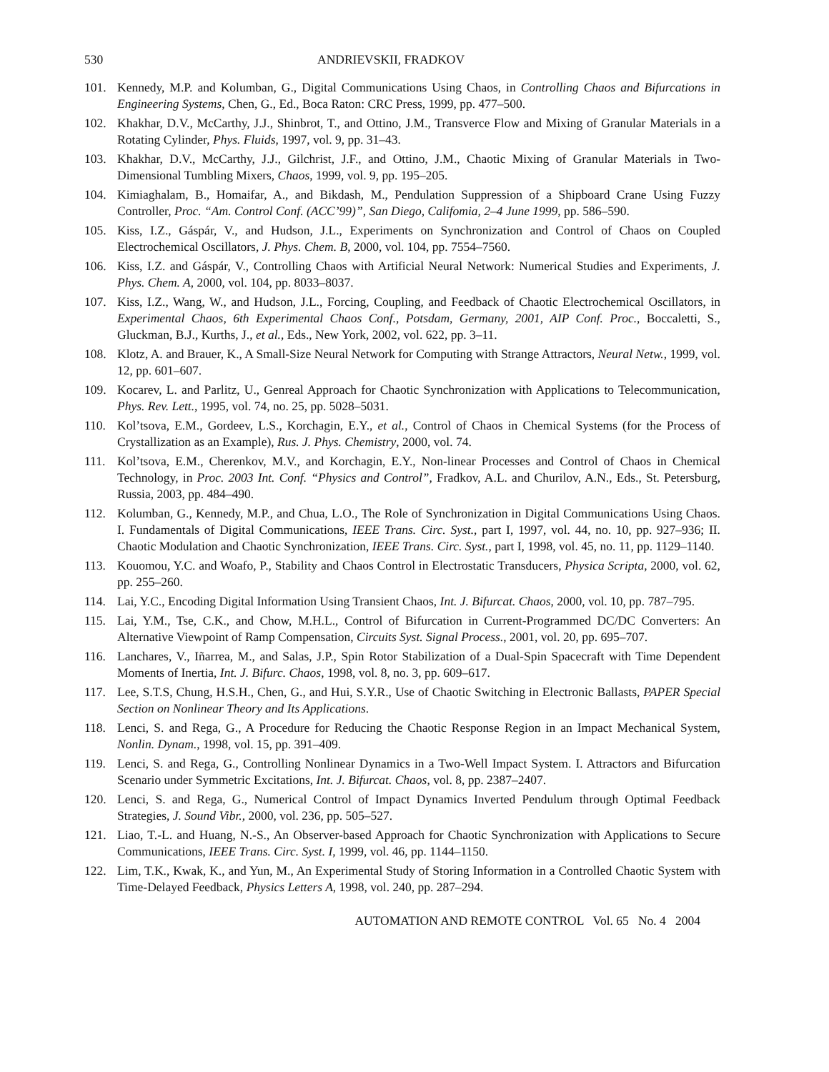530 ANDRIEVSKII, FRADKOV
101. Kennedy, M.P. and Kolumban, G., Digital Communications Using Chaos, in Controlling Chaos and Bifurcations in Engineering Systems, Chen, G., Ed., Boca Raton: CRC Press, 1999, pp. 477–500.
102. Khakhar, D.V., McCarthy, J.J., Shinbrot, T., and Ottino, J.M., Transverce Flow and Mixing of Granular Materials in a Rotating Cylinder, Phys. Fluids, 1997, vol. 9, pp. 31–43.
103. Khakhar, D.V., McCarthy, J.J., Gilchrist, J.F., and Ottino, J.M., Chaotic Mixing of Granular Materials in Two-Dimensional Tumbling Mixers, Chaos, 1999, vol. 9, pp. 195–205.
104. Kimiaghalam, B., Homaifar, A., and Bikdash, M., Pendulation Suppression of a Shipboard Crane Using Fuzzy Controller, Proc. “Am. Control Conf. (ACC’99)”, San Diego, Califomia, 2–4 June 1999, pp. 586–590.
105. Kiss, I.Z., Gáspár, V., and Hudson, J.L., Experiments on Synchronization and Control of Chaos on Coupled Electrochemical Oscillators, J. Phys. Chem. B, 2000, vol. 104, pp. 7554–7560.
106. Kiss, I.Z. and Gáspár, V., Controlling Chaos with Artificial Neural Network: Numerical Studies and Experiments, J. Phys. Chem. A, 2000, vol. 104, pp. 8033–8037.
107. Kiss, I.Z., Wang, W., and Hudson, J.L., Forcing, Coupling, and Feedback of Chaotic Electrochemical Oscillators, in Experimental Chaos, 6th Experimental Chaos Conf., Potsdam, Germany, 2001, AIP Conf. Proc., Boccaletti, S., Gluckman, B.J., Kurths, J., et al., Eds., New York, 2002, vol. 622, pp. 3–11.
108. Klotz, A. and Brauer, K., A Small-Size Neural Network for Computing with Strange Attractors, Neural Netw., 1999, vol. 12, pp. 601–607.
109. Kocarev, L. and Parlitz, U., Genreal Approach for Chaotic Synchronization with Applications to Telecommunication, Phys. Rev. Lett., 1995, vol. 74, no. 25, pp. 5028–5031.
110. Kol’tsova, E.M., Gordeev, L.S., Korchagin, E.Y., et al., Control of Chaos in Chemical Systems (for the Process of Crystallization as an Example), Rus. J. Phys. Chemistry, 2000, vol. 74.
111. Kol’tsova, E.M., Cherenkov, M.V., and Korchagin, E.Y., Non-linear Processes and Control of Chaos in Chemical Technology, in Proc. 2003 Int. Conf. “Physics and Control”, Fradkov, A.L. and Churilov, A.N., Eds., St. Petersburg, Russia, 2003, pp. 484–490.
112. Kolumban, G., Kennedy, M.P., and Chua, L.O., The Role of Synchronization in Digital Communications Using Chaos. I. Fundamentals of Digital Communications, IEEE Trans. Circ. Syst., part I, 1997, vol. 44, no. 10, pp. 927–936; II. Chaotic Modulation and Chaotic Synchronization, IEEE Trans. Circ. Syst., part I, 1998, vol. 45, no. 11, pp. 1129–1140.
113. Kouomou, Y.C. and Woafo, P., Stability and Chaos Control in Electrostatic Transducers, Physica Scripta, 2000, vol. 62, pp. 255–260.
114. Lai, Y.C., Encoding Digital Information Using Transient Chaos, Int. J. Bifurcat. Chaos, 2000, vol. 10, pp. 787–795.
115. Lai, Y.M., Tse, C.K., and Chow, M.H.L., Control of Bifurcation in Current-Programmed DC/DC Converters: An Alternative Viewpoint of Ramp Compensation, Circuits Syst. Signal Process., 2001, vol. 20, pp. 695–707.
116. Lanchares, V., Iñarrea, M., and Salas, J.P., Spin Rotor Stabilization of a Dual-Spin Spacecraft with Time Dependent Moments of Inertia, Int. J. Bifurc. Chaos, 1998, vol. 8, no. 3, pp. 609–617.
117. Lee, S.T.S, Chung, H.S.H., Chen, G., and Hui, S.Y.R., Use of Chaotic Switching in Electronic Ballasts, PAPER Special Section on Nonlinear Theory and Its Applications.
118. Lenci, S. and Rega, G., A Procedure for Reducing the Chaotic Response Region in an Impact Mechanical System, Nonlin. Dynam., 1998, vol. 15, pp. 391–409.
119. Lenci, S. and Rega, G., Controlling Nonlinear Dynamics in a Two-Well Impact System. I. Attractors and Bifurcation Scenario under Symmetric Excitations, Int. J. Bifurcat. Chaos, vol. 8, pp. 2387–2407.
120. Lenci, S. and Rega, G., Numerical Control of Impact Dynamics Inverted Pendulum through Optimal Feedback Strategies, J. Sound Vibr., 2000, vol. 236, pp. 505–527.
121. Liao, T.-L. and Huang, N.-S., An Observer-based Approach for Chaotic Synchronization with Applications to Secure Communications, IEEE Trans. Circ. Syst. I, 1999, vol. 46, pp. 1144–1150.
122. Lim, T.K., Kwak, K., and Yun, M., An Experimental Study of Storing Information in a Controlled Chaotic System with Time-Delayed Feedback, Physics Letters A, 1998, vol. 240, pp. 287–294.
AUTOMATION AND REMOTE CONTROL Vol. 65 No. 4 2004